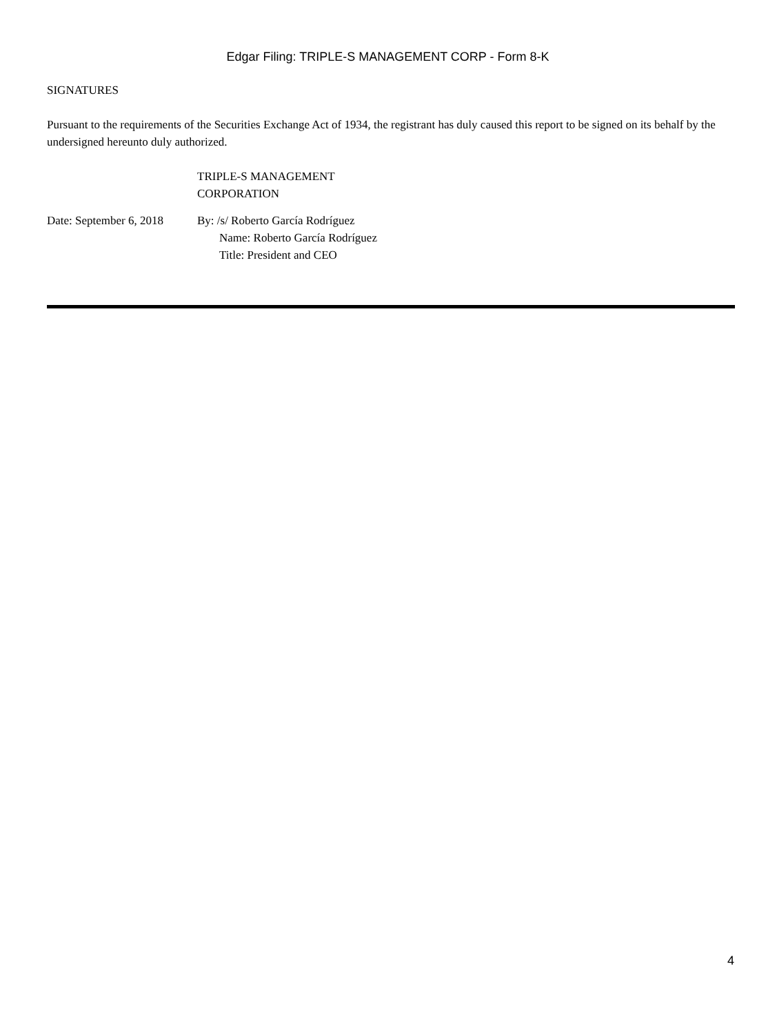Edgar Filing: TRIPLE-S MANAGEMENT CORP - Form 8-K
SIGNATURES
Pursuant to the requirements of the Securities Exchange Act of 1934, the registrant has duly caused this report to be signed on its behalf by the undersigned hereunto duly authorized.
TRIPLE-S MANAGEMENT
CORPORATION
Date: September 6, 2018
By: /s/ Roberto García Rodríguez
Name: Roberto García Rodríguez
Title: President and CEO
4